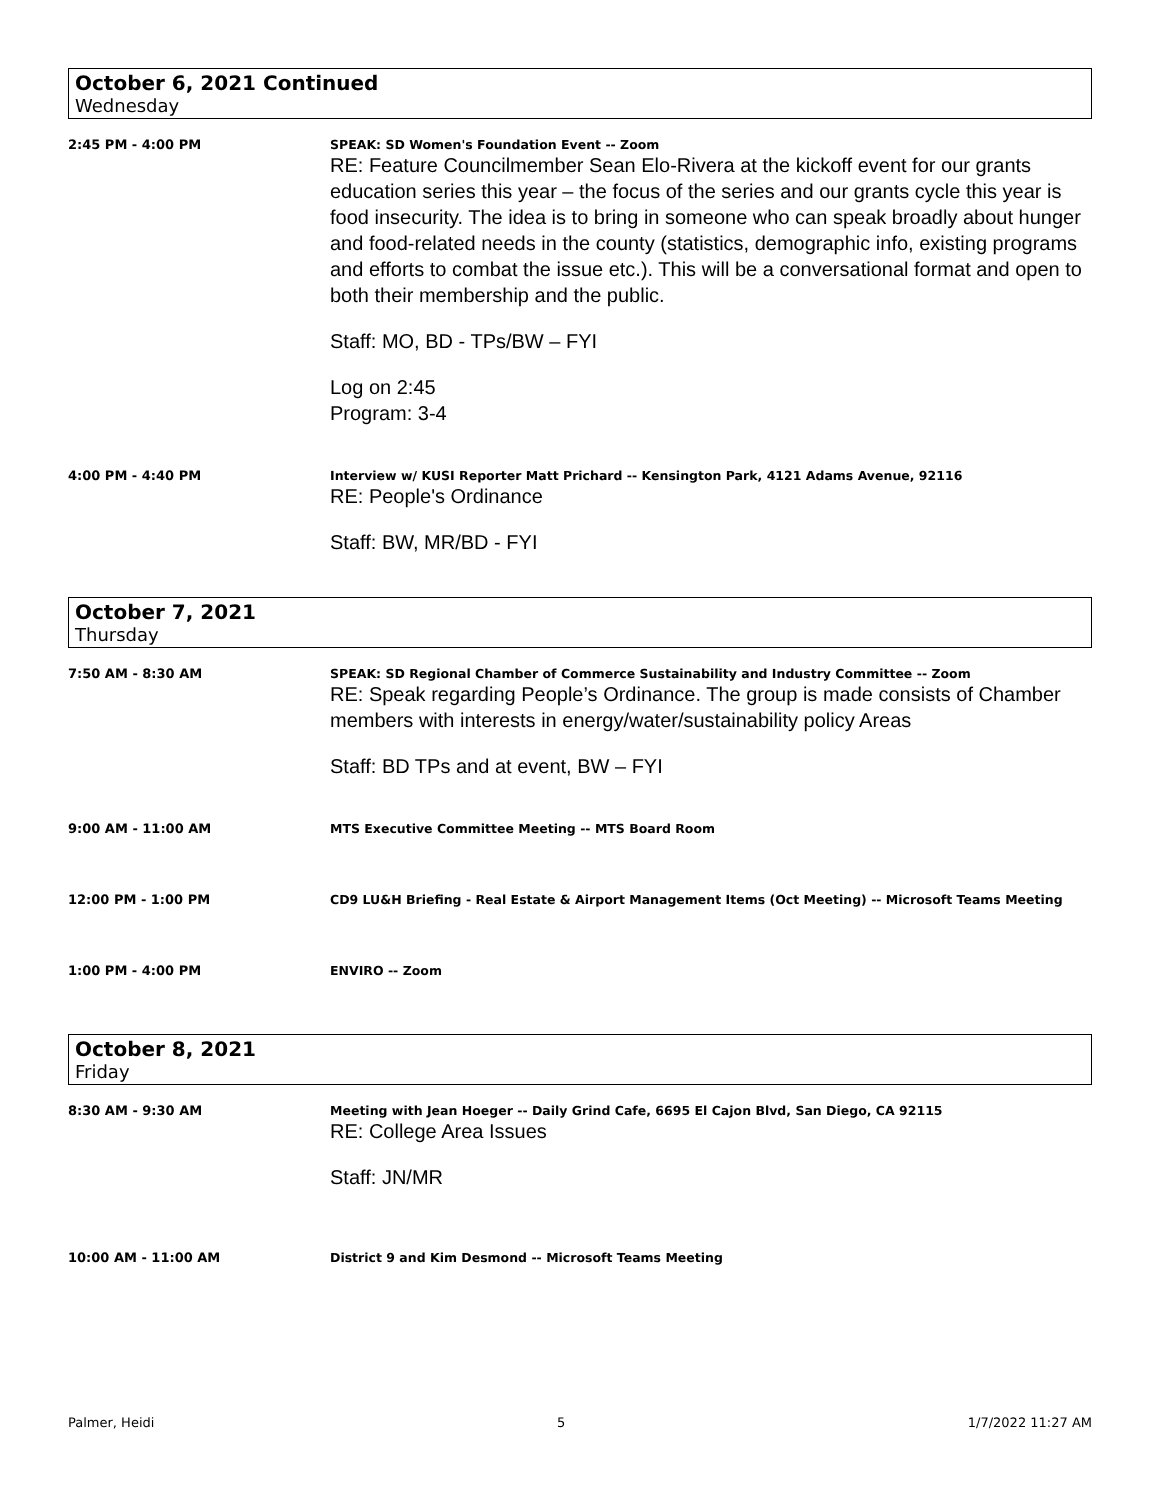October 6, 2021 Continued
Wednesday
2:45 PM - 4:00 PM SPEAK: SD Women's Foundation Event -- Zoom
RE: Feature Councilmember Sean Elo-Rivera at the kickoff event for our grants education series this year – the focus of the series and our grants cycle this year is food insecurity. The idea is to bring in someone who can speak broadly about hunger and food-related needs in the county (statistics, demographic info, existing programs and efforts to combat the issue etc.). This will be a conversational format and open to both their membership and the public.
Staff: MO, BD - TPs/BW – FYI
Log on 2:45
Program: 3-4
4:00 PM - 4:40 PM Interview w/ KUSI Reporter Matt Prichard -- Kensington Park, 4121 Adams Avenue, 92116
RE: People's Ordinance
Staff: BW, MR/BD - FYI
October 7, 2021
Thursday
7:50 AM - 8:30 AM SPEAK: SD Regional Chamber of Commerce Sustainability and Industry Committee -- Zoom
RE: Speak regarding People’s Ordinance. The group is made consists of Chamber members with interests in energy/water/sustainability policy Areas
Staff: BD TPs and at event, BW – FYI
9:00 AM - 11:00 AM MTS Executive Committee Meeting -- MTS Board Room
12:00 PM - 1:00 PM CD9 LU&H Briefing - Real Estate & Airport Management Items (Oct Meeting) -- Microsoft Teams Meeting
1:00 PM - 4:00 PM ENVIRO -- Zoom
October 8, 2021
Friday
8:30 AM - 9:30 AM Meeting with Jean Hoeger -- Daily Grind Cafe, 6695 El Cajon Blvd, San Diego, CA 92115
RE: College Area Issues
Staff: JN/MR
10:00 AM - 11:00 AM District 9 and Kim Desmond -- Microsoft Teams Meeting
Palmer, Heidi 5 1/7/2022 11:27 AM